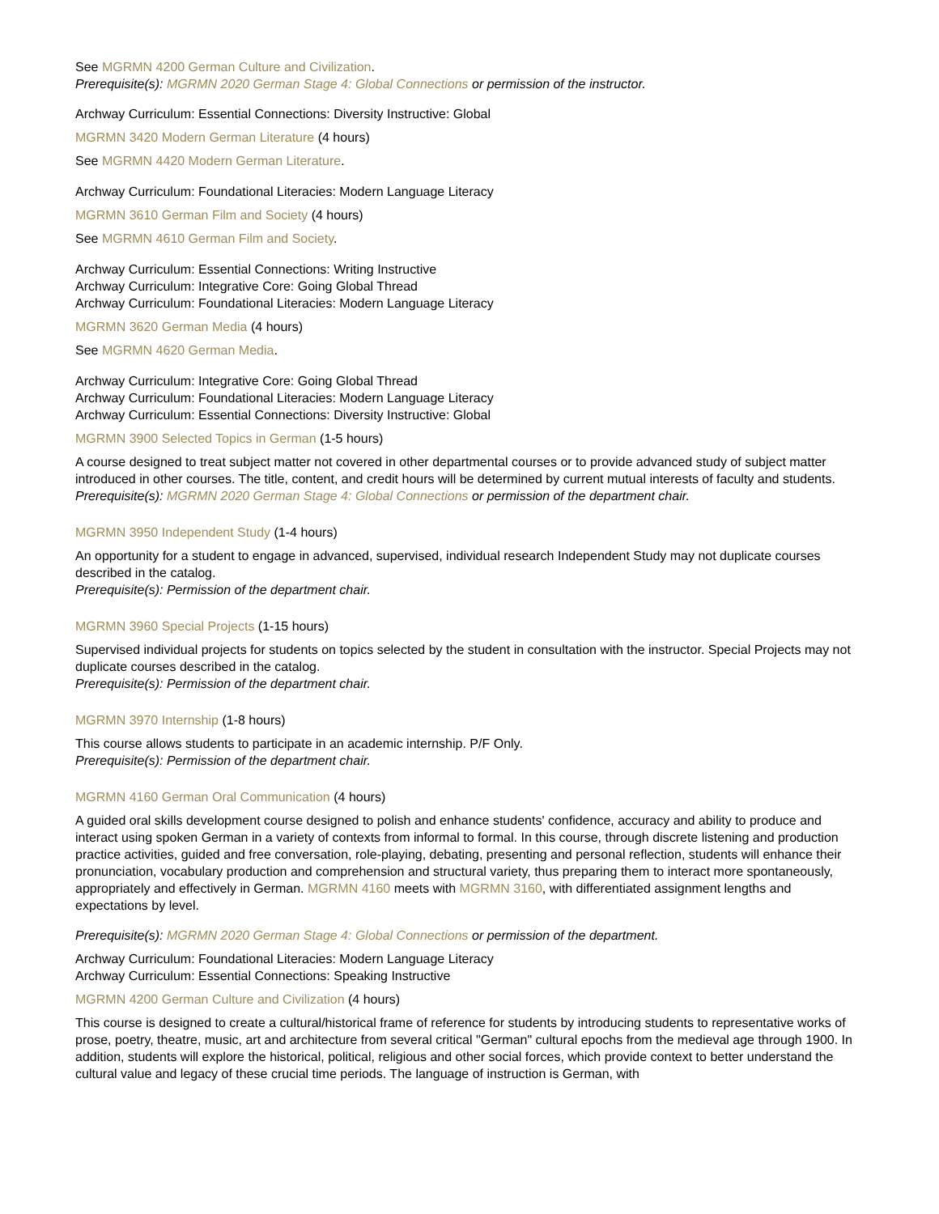See MGRMN 4200 German Culture and Civilization.
Prerequisite(s): MGRMN 2020 German Stage 4: Global Connections or permission of the instructor.
Archway Curriculum: Essential Connections: Diversity Instructive: Global
MGRMN 3420 Modern German Literature (4 hours)
See MGRMN 4420 Modern German Literature.
Archway Curriculum: Foundational Literacies: Modern Language Literacy
MGRMN 3610 German Film and Society (4 hours)
See MGRMN 4610 German Film and Society.
Archway Curriculum: Essential Connections: Writing Instructive
Archway Curriculum: Integrative Core: Going Global Thread
Archway Curriculum: Foundational Literacies: Modern Language Literacy
MGRMN 3620 German Media (4 hours)
See MGRMN 4620 German Media.
Archway Curriculum: Integrative Core: Going Global Thread
Archway Curriculum: Foundational Literacies: Modern Language Literacy
Archway Curriculum: Essential Connections: Diversity Instructive: Global
MGRMN 3900 Selected Topics in German (1-5 hours)
A course designed to treat subject matter not covered in other departmental courses or to provide advanced study of subject matter introduced in other courses. The title, content, and credit hours will be determined by current mutual interests of faculty and students.
Prerequisite(s): MGRMN 2020 German Stage 4: Global Connections or permission of the department chair.
MGRMN 3950 Independent Study (1-4 hours)
An opportunity for a student to engage in advanced, supervised, individual research Independent Study may not duplicate courses described in the catalog.
Prerequisite(s): Permission of the department chair.
MGRMN 3960 Special Projects (1-15 hours)
Supervised individual projects for students on topics selected by the student in consultation with the instructor. Special Projects may not duplicate courses described in the catalog.
Prerequisite(s): Permission of the department chair.
MGRMN 3970 Internship (1-8 hours)
This course allows students to participate in an academic internship. P/F Only.
Prerequisite(s): Permission of the department chair.
MGRMN 4160 German Oral Communication (4 hours)
A guided oral skills development course designed to polish and enhance students' confidence, accuracy and ability to produce and interact using spoken German in a variety of contexts from informal to formal. In this course, through discrete listening and production practice activities, guided and free conversation, role-playing, debating, presenting and personal reflection, students will enhance their pronunciation, vocabulary production and comprehension and structural variety, thus preparing them to interact more spontaneously, appropriately and effectively in German. MGRMN 4160 meets with MGRMN 3160, with differentiated assignment lengths and expectations by level.
Prerequisite(s): MGRMN 2020 German Stage 4: Global Connections or permission of the department.
Archway Curriculum: Foundational Literacies: Modern Language Literacy
Archway Curriculum: Essential Connections: Speaking Instructive
MGRMN 4200 German Culture and Civilization (4 hours)
This course is designed to create a cultural/historical frame of reference for students by introducing students to representative works of prose, poetry, theatre, music, art and architecture from several critical "German" cultural epochs from the medieval age through 1900. In addition, students will explore the historical, political, religious and other social forces, which provide context to better understand the cultural value and legacy of these crucial time periods. The language of instruction is German, with